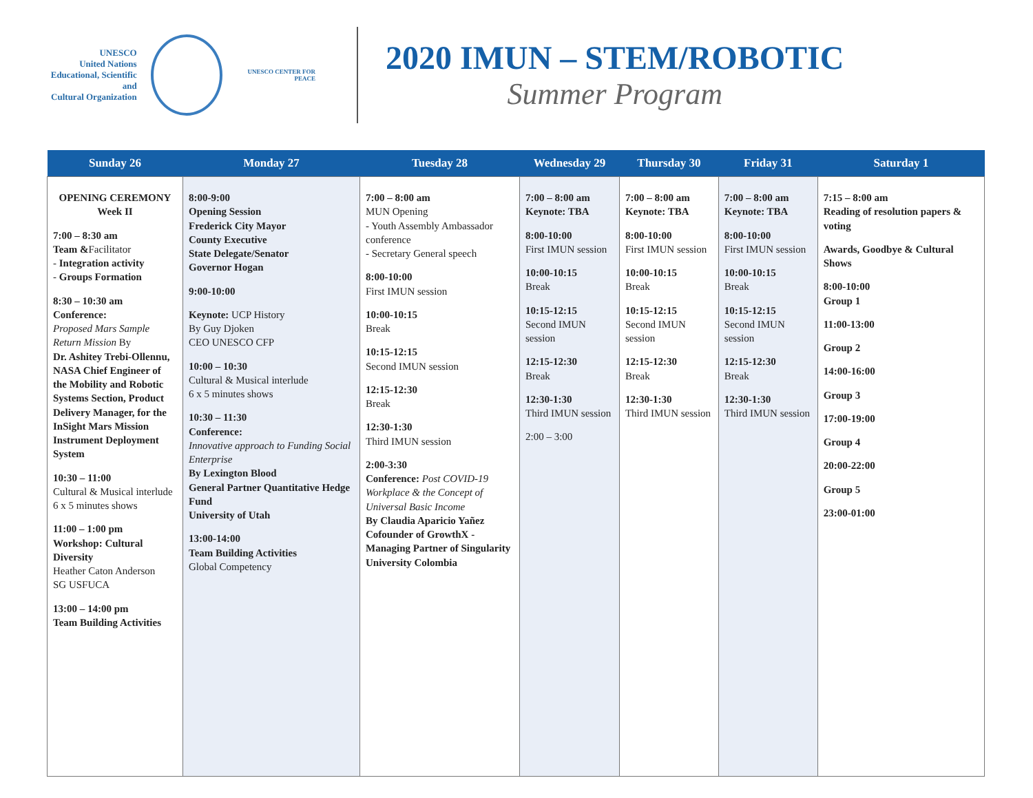UNESCO
United Nations
Educational, Scientific and
Cultural Organization
UNESCO CENTER FOR PEACE
2020 IMUN – STEM/ROBOTIC
Summer Program
| Sunday 26 | Monday 27 | Tuesday 28 | Wednesday 29 | Thursday 30 | Friday 31 | Saturday 1 |
| --- | --- | --- | --- | --- | --- | --- |
| OPENING CEREMONY Week II 7:00 – 8:30 am Team & Facilitator - Integration activity - Groups Formation 8:30 – 10:30 am Conference: Proposed Mars Sample Return Mission By Dr. Ashitey Trebi-Ollennu, NASA Chief Engineer of the Mobility and Robotic Systems Section, Product Delivery Manager, for the InSight Mars Mission Instrument Deployment System 10:30 – 11:00 Cultural & Musical interlude 6 x 5 minutes shows 11:00 – 1:00 pm Workshop: Cultural Diversity Heather Caton Anderson SG USFUCA 13:00 – 14:00 pm Team Building Activities | 8:00-9:00 Opening Session Frederick City Mayor County Executive State Delegate/Senator Governor Hogan 9:00-10:00 Keynote: UCP History By Guy Djoken CEO UNESCO CFP 10:00 – 10:30 Cultural & Musical interlude 6 x 5 minutes shows 10:30 – 11:30 Conference: Innovative approach to Funding Social Enterprise By Lexington Blood General Partner Quantitative Hedge Fund University of Utah 13:00-14:00 Team Building Activities Global Competency | 7:00 – 8:00 am MUN Opening - Youth Assembly Ambassador conference - Secretary General speech 8:00-10:00 First IMUN session 10:00-10:15 Break 10:15-12:15 Second IMUN session 12:15-12:30 Break 12:30-1:30 Third IMUN session 2:00-3:30 Conference: Post COVID-19 Workplace & the Concept of Universal Basic Income By Claudia Aparicio Yañez Cofounder of GrowthX - Managing Partner of Singularity University Colombia | 7:00 – 8:00 am Keynote: TBA 8:00-10:00 First IMUN session 10:00-10:15 Break 10:15-12:15 Second IMUN session 12:15-12:30 Break 12:30-1:30 Third IMUN session 2:00 – 3:00 | 7:00 – 8:00 am Keynote: TBA 8:00-10:00 First IMUN session 10:00-10:15 Break 10:15-12:15 Second IMUN session 12:15-12:30 Break 12:30-1:30 Third IMUN session | 7:00 – 8:00 am Keynote: TBA 8:00-10:00 First IMUN session 10:00-10:15 Break 10:15-12:15 Second IMUN session 12:15-12:30 Break 12:30-1:30 Third IMUN session | 7:15 – 8:00 am Reading of resolution papers & voting Awards, Goodbye & Cultural Shows 8:00-10:00 Group 1 11:00-13:00 Group 2 14:00-16:00 Group 3 17:00-19:00 Group 4 20:00-22:00 Group 5 23:00-01:00 |